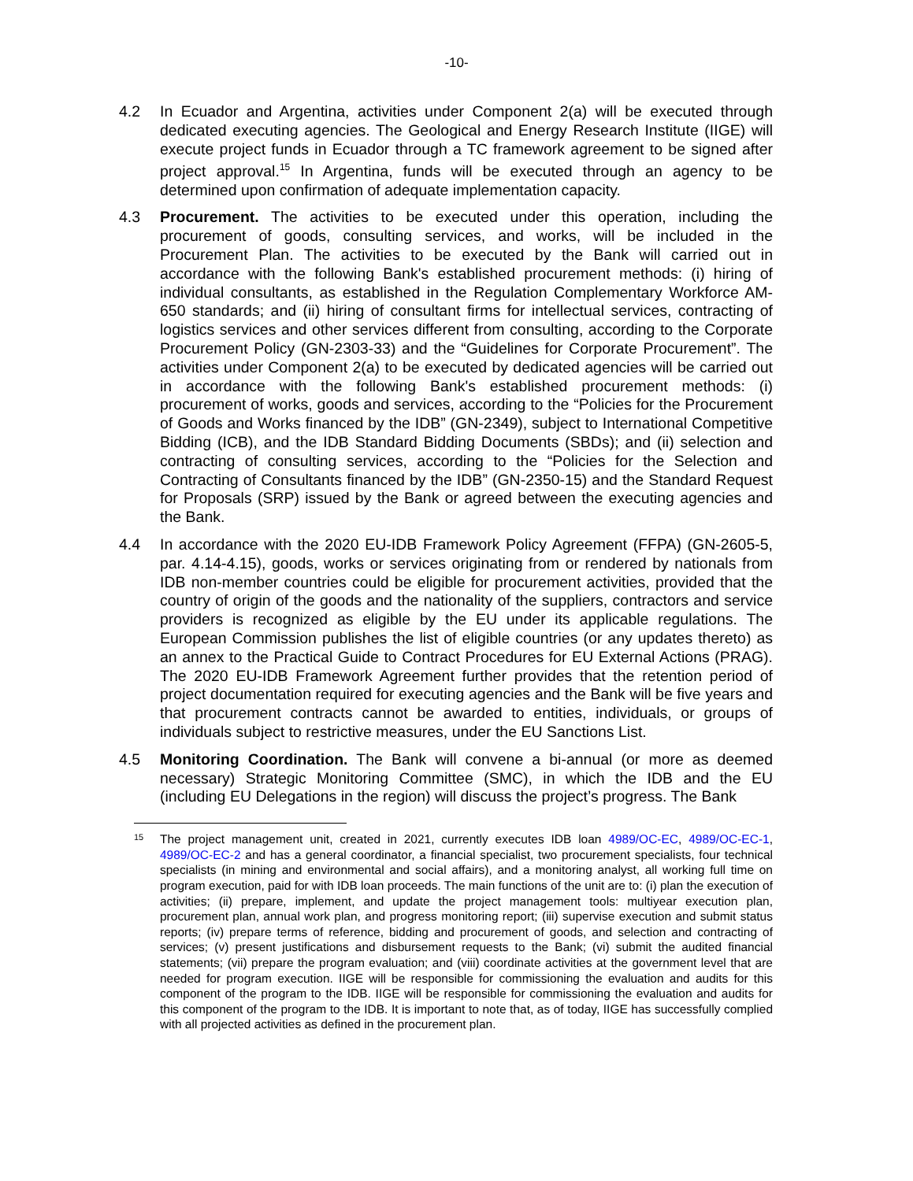-10-
4.2 In Ecuador and Argentina, activities under Component 2(a) will be executed through dedicated executing agencies. The Geological and Energy Research Institute (IIGE) will execute project funds in Ecuador through a TC framework agreement to be signed after project approval.<sup>15</sup> In Argentina, funds will be executed through an agency to be determined upon confirmation of adequate implementation capacity.
4.3 Procurement. The activities to be executed under this operation, including the procurement of goods, consulting services, and works, will be included in the Procurement Plan. The activities to be executed by the Bank will carried out in accordance with the following Bank's established procurement methods: (i) hiring of individual consultants, as established in the Regulation Complementary Workforce AM-650 standards; and (ii) hiring of consultant firms for intellectual services, contracting of logistics services and other services different from consulting, according to the Corporate Procurement Policy (GN-2303-33) and the “Guidelines for Corporate Procurement”. The activities under Component 2(a) to be executed by dedicated agencies will be carried out in accordance with the following Bank's established procurement methods: (i) procurement of works, goods and services, according to the “Policies for the Procurement of Goods and Works financed by the IDB” (GN-2349), subject to International Competitive Bidding (ICB), and the IDB Standard Bidding Documents (SBDs); and (ii) selection and contracting of consulting services, according to the “Policies for the Selection and Contracting of Consultants financed by the IDB” (GN-2350-15) and the Standard Request for Proposals (SRP) issued by the Bank or agreed between the executing agencies and the Bank.
4.4 In accordance with the 2020 EU-IDB Framework Policy Agreement (FFPA) (GN-2605-5, par. 4.14-4.15), goods, works or services originating from or rendered by nationals from IDB non-member countries could be eligible for procurement activities, provided that the country of origin of the goods and the nationality of the suppliers, contractors and service providers is recognized as eligible by the EU under its applicable regulations. The European Commission publishes the list of eligible countries (or any updates thereto) as an annex to the Practical Guide to Contract Procedures for EU External Actions (PRAG). The 2020 EU-IDB Framework Agreement further provides that the retention period of project documentation required for executing agencies and the Bank will be five years and that procurement contracts cannot be awarded to entities, individuals, or groups of individuals subject to restrictive measures, under the EU Sanctions List.
4.5 Monitoring Coordination. The Bank will convene a bi-annual (or more as deemed necessary) Strategic Monitoring Committee (SMC), in which the IDB and the EU (including EU Delegations in the region) will discuss the project’s progress. The Bank
15
The project management unit, created in 2021, currently executes IDB loan 4989/OC-EC, 4989/OC-EC-1, 4989/OC-EC-2 and has a general coordinator, a financial specialist, two procurement specialists, four technical specialists (in mining and environmental and social affairs), and a monitoring analyst, all working full time on program execution, paid for with IDB loan proceeds. The main functions of the unit are to: (i) plan the execution of activities; (ii) prepare, implement, and update the project management tools: multiyear execution plan, procurement plan, annual work plan, and progress monitoring report; (iii) supervise execution and submit status reports; (iv) prepare terms of reference, bidding and procurement of goods, and selection and contracting of services; (v) present justifications and disbursement requests to the Bank; (vi) submit the audited financial statements; (vii) prepare the program evaluation; and (viii) coordinate activities at the government level that are needed for program execution. IIGE will be responsible for commissioning the evaluation and audits for this component of the program to the IDB. IIGE will be responsible for commissioning the evaluation and audits for this component of the program to the IDB. It is important to note that, as of today, IIGE has successfully complied with all projected activities as defined in the procurement plan.